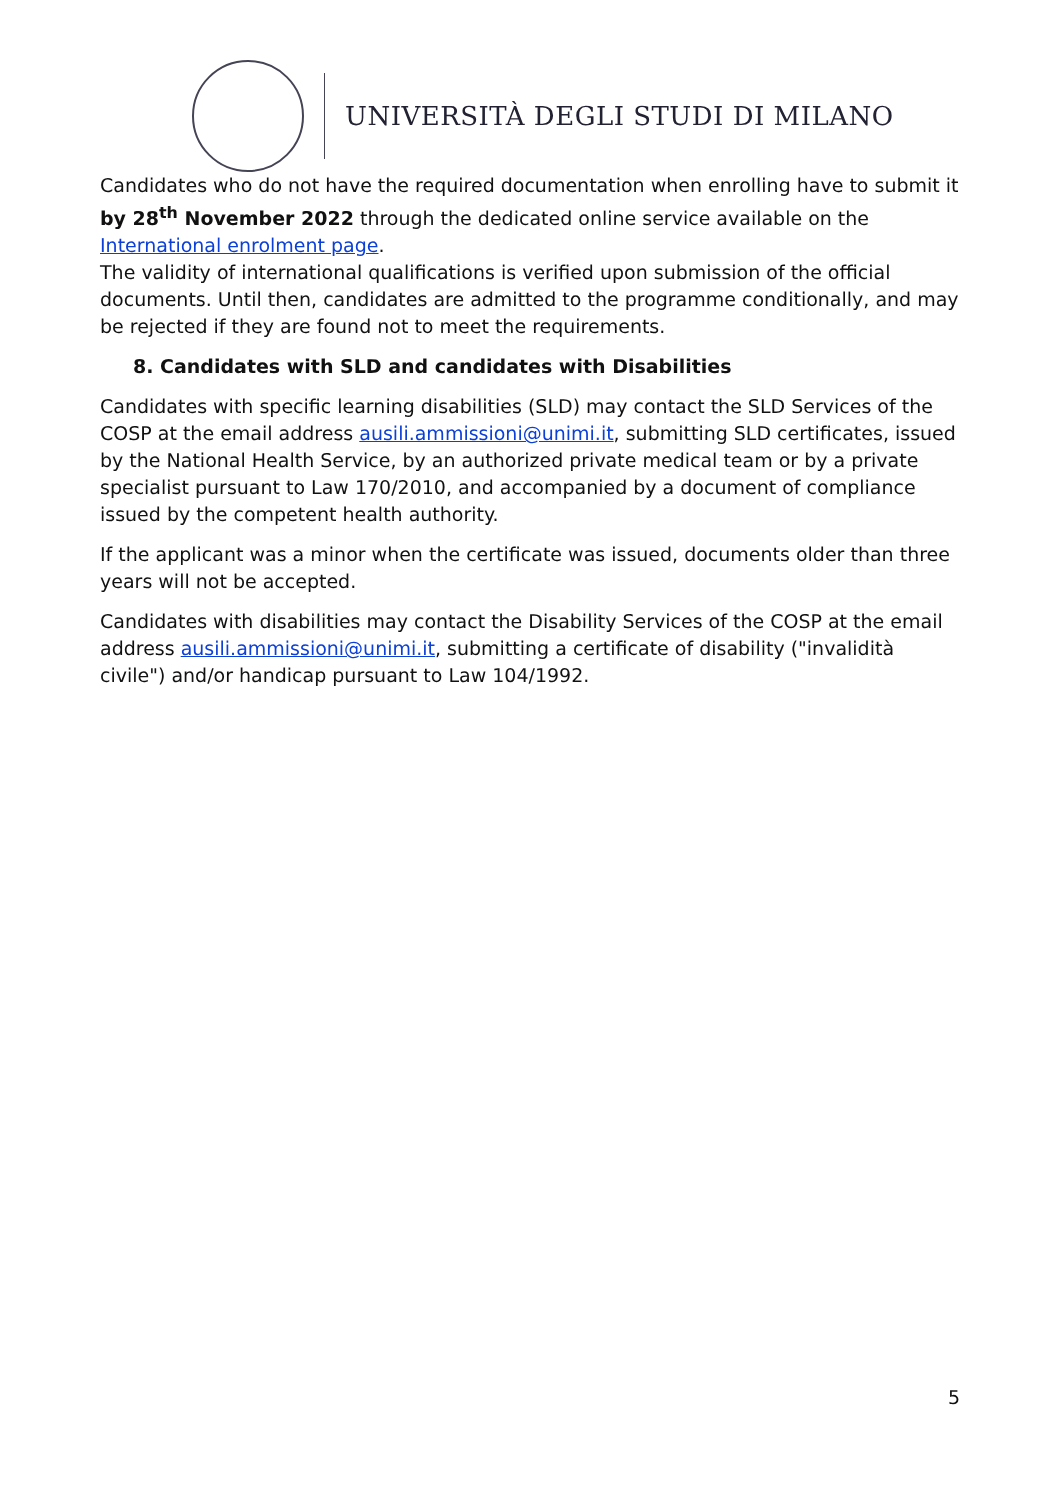UNIVERSITÀ DEGLI STUDI DI MILANO
Candidates who do not have the required documentation when enrolling have to submit it by 28<sup>th</sup> November 2022 through the dedicated online service available on the International enrolment page.
The validity of international qualifications is verified upon submission of the official documents. Until then, candidates are admitted to the programme conditionally, and may be rejected if they are found not to meet the requirements.
8. Candidates with SLD and candidates with Disabilities
Candidates with specific learning disabilities (SLD) may contact the SLD Services of the COSP at the email address ausili.ammissioni@unimi.it, submitting SLD certificates, issued by the National Health Service, by an authorized private medical team or by a private specialist pursuant to Law 170/2010, and accompanied by a document of compliance issued by the competent health authority.
If the applicant was a minor when the certificate was issued, documents older than three years will not be accepted.
Candidates with disabilities may contact the Disability Services of the COSP at the email address ausili.ammissioni@unimi.it, submitting a certificate of disability ("invalidità civile") and/or handicap pursuant to Law 104/1992.
5